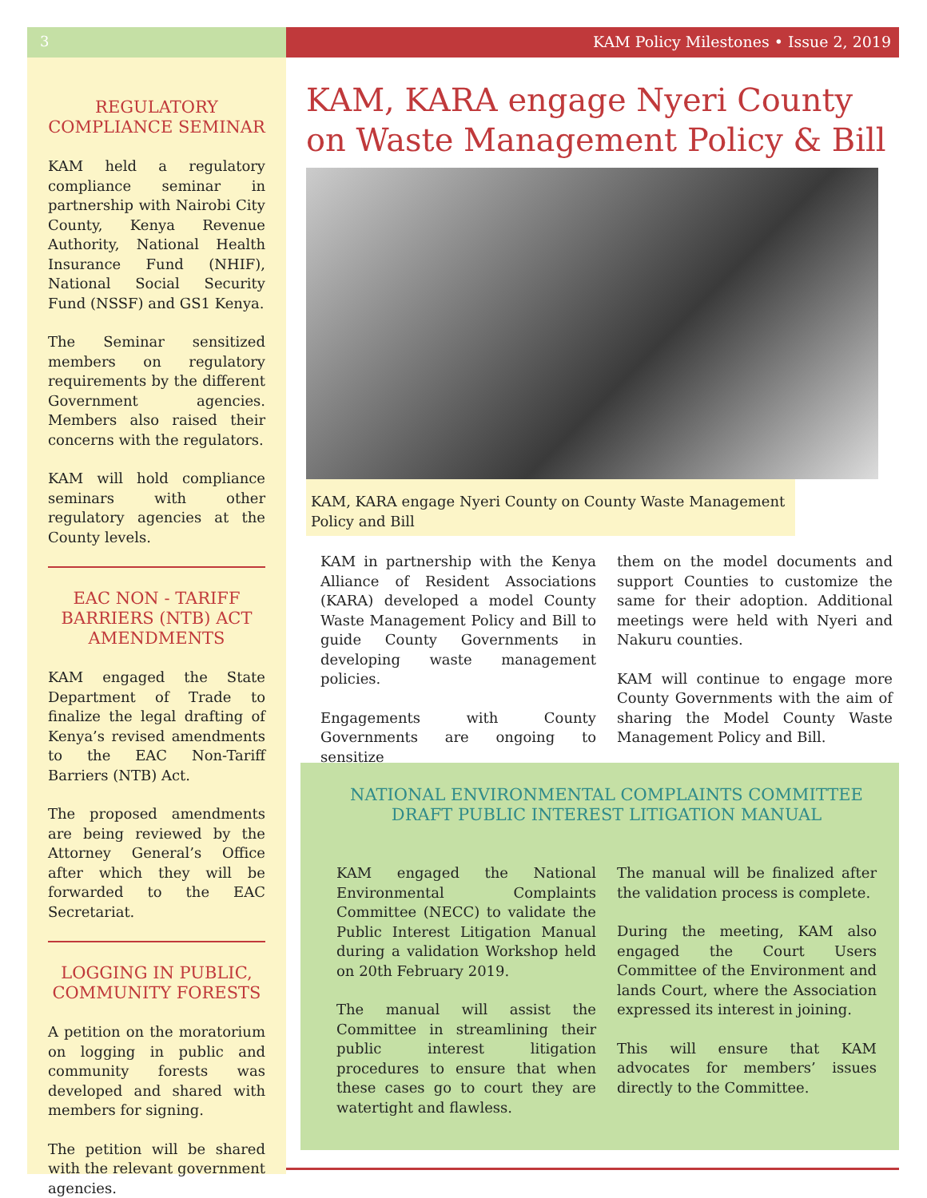3 KAM Policy Milestones • Issue 2, 2019
REGULATORY COMPLIANCE SEMINAR
KAM held a regulatory compliance seminar in partnership with Nairobi City County, Kenya Revenue Authority, National Health Insurance Fund (NHIF), National Social Security Fund (NSSF) and GS1 Kenya.
The Seminar sensitized members on regulatory requirements by the different Government agencies. Members also raised their concerns with the regulators.
KAM will hold compliance seminars with other regulatory agencies at the County levels.
EAC NON - TARIFF BARRIERS (NTB) ACT AMENDMENTS
KAM engaged the State Department of Trade to finalize the legal drafting of Kenya’s revised amendments to the EAC Non-Tariff Barriers (NTB) Act.
The proposed amendments are being reviewed by the Attorney General’s Office after which they will be forwarded to the EAC Secretariat.
LOGGING IN PUBLIC, COMMUNITY FORESTS
A petition on the moratorium on logging in public and community forests was developed and shared with members for signing.
The petition will be shared with the relevant government agencies.
KAM, KARA engage Nyeri County on Waste Management Policy & Bill
KAM, KARA engage Nyeri County on County Waste Management Policy and Bill
KAM in partnership with the Kenya Alliance of Resident Associations (KARA) developed a model County Waste Management Policy and Bill to guide County Governments in developing waste management policies.
Engagements with County Governments are ongoing to sensitize
them on the model documents and support Counties to customize the same for their adoption. Additional meetings were held with Nyeri and Nakuru counties.
KAM will continue to engage more County Governments with the aim of sharing the Model County Waste Management Policy and Bill.
NATIONAL ENVIRONMENTAL COMPLAINTS COMMITTEE DRAFT PUBLIC INTEREST LITIGATION MANUAL
KAM engaged the National Environmental Complaints Committee (NECC) to validate the Public Interest Litigation Manual during a validation Workshop held on 20th February 2019.
The manual will assist the Committee in streamlining their public interest litigation procedures to ensure that when these cases go to court they are watertight and flawless.
The manual will be finalized after the validation process is complete.
During the meeting, KAM also engaged the Court Users Committee of the Environment and lands Court, where the Association expressed its interest in joining.
This will ensure that KAM advocates for members’ issues directly to the Committee.